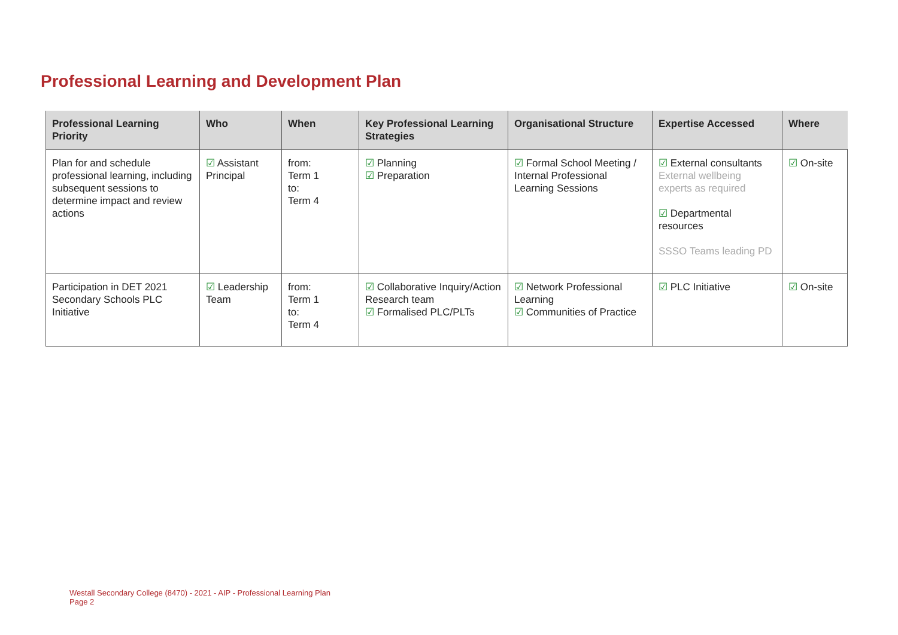Professional Learning and Development Plan
| Professional Learning Priority | Who | When | Key Professional Learning Strategies | Organisational Structure | Expertise Accessed | Where |
| --- | --- | --- | --- | --- | --- | --- |
| Plan for and schedule professional learning, including subsequent sessions to determine impact and review actions | ☑ Assistant Principal | from: Term 1 to: Term 4 | ☑ Planning ☑ Preparation | ☑ Formal School Meeting / Internal Professional Learning Sessions | ☑ External consultants External wellbeing experts as required ☑ Departmental resources SSSO Teams leading PD | ☑ On-site |
| Participation in DET 2021 Secondary Schools PLC Initiative | ☑ Leadership Team | from: Term 1 to: Term 4 | ☑ Collaborative Inquiry/Action Research team ☑ Formalised PLC/PLTs | ☑ Network Professional Learning ☑ Communities of Practice | ☑ PLC Initiative | ☑ On-site |
Westall Secondary College (8470) - 2021 - AIP - Professional Learning Plan
Page 2